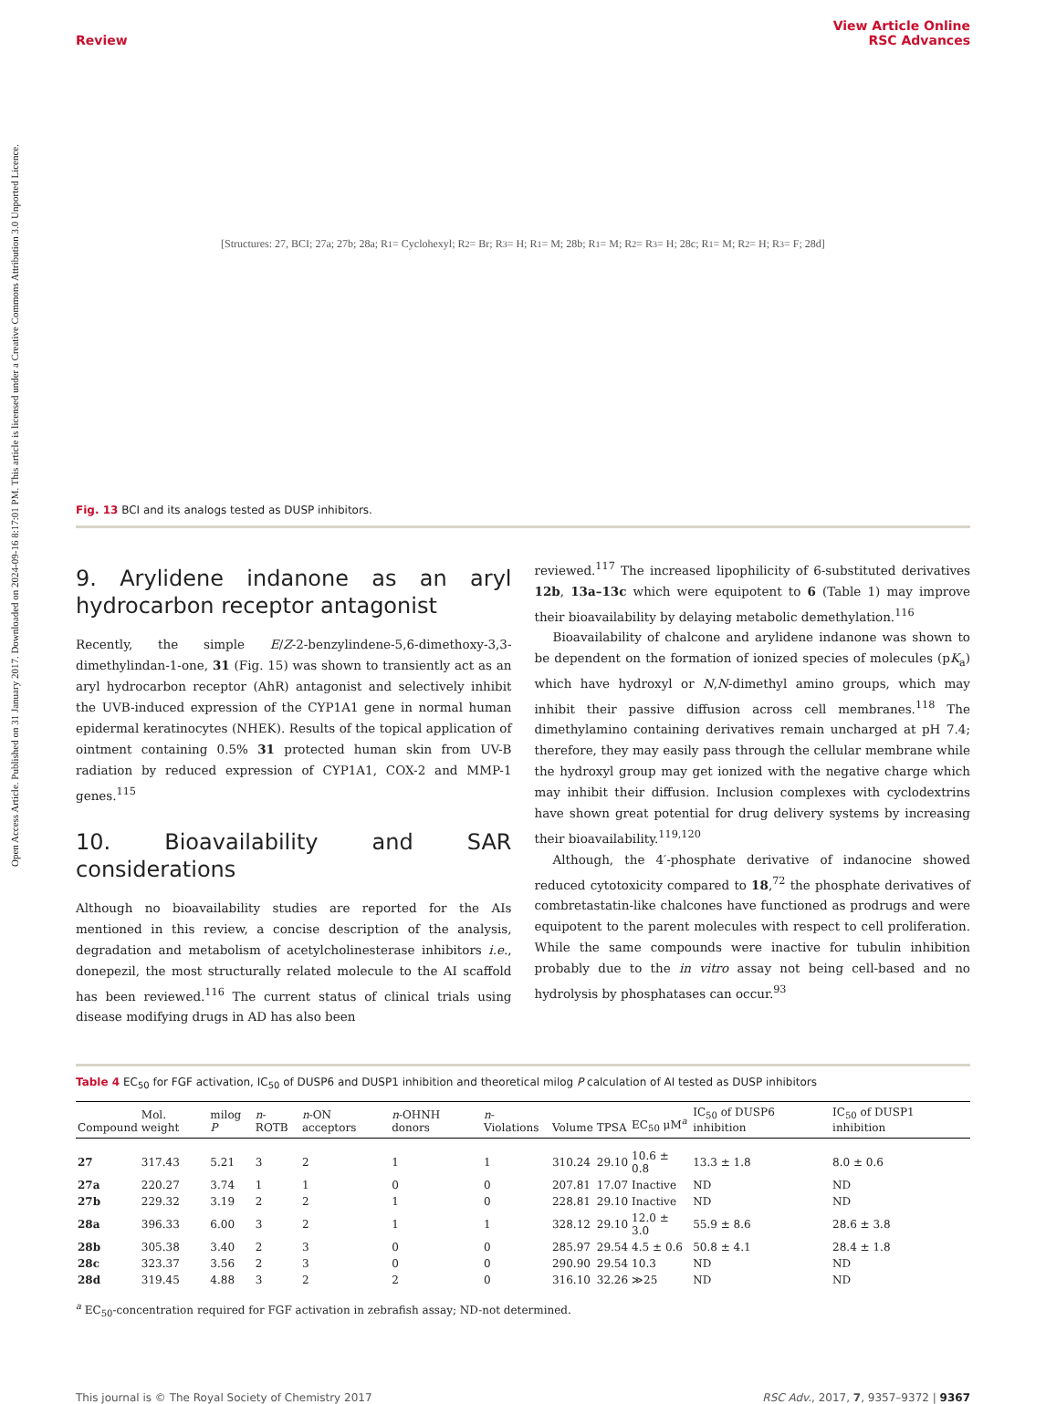Open Access Article. Published on 31 January 2017. Downloaded on 2024-09-16 8:17:01 PM. This article is licensed under a Creative Commons Attribution 3.0 Unported Licence.
Review View Article Online
RSC Advances
[Structures: 27, BCI; 27a; 27b; 28a; R<sub>1</sub> = Cyclohexyl; R<sub>2</sub> = Br; R<sub>3</sub> = H; R<sub>1</sub> = M; 28b; R<sub>1</sub> = M; R<sub>2</sub> = R<sub>3</sub> = H; 28c; R<sub>1</sub> = M; R<sub>2</sub> = H; R<sub>3</sub> = F; 28d]
Fig. 13 BCI and its analogs tested as DUSP inhibitors.
9. Arylidene indanone as an aryl hydrocarbon receptor antagonist
Recently, the simple E/Z-2-benzylindene-5,6-dimethoxy-3,3-dimethylindan-1-one, 31 (Fig. 15) was shown to transiently act as an aryl hydrocarbon receptor (AhR) antagonist and selectively inhibit the UVB-induced expression of the CYP1A1 gene in normal human epidermal keratinocytes (NHEK). Results of the topical application of ointment containing 0.5% 31 protected human skin from UV-B radiation by reduced expression of CYP1A1, COX-2 and MMP-1 genes.<sup>115</sup>
10. Bioavailability and SAR considerations
Although no bioavailability studies are reported for the AIs mentioned in this review, a concise description of the analysis, degradation and metabolism of acetylcholinesterase inhibitors i.e., donepezil, the most structurally related molecule to the AI scaffold has been reviewed.<sup>116</sup> The current status of clinical trials using disease modifying drugs in AD has also been
reviewed.<sup>117</sup> The increased lipophilicity of 6-substituted derivatives 12b, 13a–13c which were equipotent to 6 (Table 1) may improve their bioavailability by delaying metabolic demethylation.<sup>116</sup>
Bioavailability of chalcone and arylidene indanone was shown to be dependent on the formation of ionized species of molecules (pK<sub>a</sub>) which have hydroxyl or N,N-dimethyl amino groups, which may inhibit their passive diffusion across cell membranes.<sup>118</sup> The dimethylamino containing derivatives remain uncharged at pH 7.4; therefore, they may easily pass through the cellular membrane while the hydroxyl group may get ionized with the negative charge which may inhibit their diffusion. Inclusion complexes with cyclodextrins have shown great potential for drug delivery systems by increasing their bioavailability.<sup>119,120</sup>
Although, the 4′-phosphate derivative of indanocine showed reduced cytotoxicity compared to 18,<sup>72</sup> the phosphate derivatives of combretastatin-like chalcones have functioned as prodrugs and were equipotent to the parent molecules with respect to cell proliferation. While the same compounds were inactive for tubulin inhibition probably due to the in vitro assay not being cell-based and no hydrolysis by phosphatases can occur.<sup>93</sup>
Table 4 EC<sub>50</sub> for FGF activation, IC<sub>50</sub> of DUSP6 and DUSP1 inhibition and theoretical milog P calculation of AI tested as DUSP inhibitors
| Compound | Mol. weight | milog P | n -ROTB | n -ON acceptors | n -OHNH donors | n -Violations | Volume | TPSA | EC<sub>50</sub> μM<sup>a</sup> | IC<sub>50</sub> of DUSP6 inhibition | IC<sub>50</sub> of DUSP1 inhibition |
| --- | --- | --- | --- | --- | --- | --- | --- | --- | --- | --- | --- |
| 27 | 317.43 | 5.21 | 3 | 2 | 1 | 1 | 310.24 | 29.10 | 10.6 ± 0.8 | 13.3 ± 1.8 | 8.0 ± 0.6 |
| 27a | 220.27 | 3.74 | 1 | 1 | 0 | 0 | 207.81 | 17.07 | Inactive | ND | ND |
| 27b | 229.32 | 3.19 | 2 | 2 | 1 | 0 | 228.81 | 29.10 | Inactive | ND | ND |
| 28a | 396.33 | 6.00 | 3 | 2 | 1 | 1 | 328.12 | 29.10 | 12.0 ± 3.0 | 55.9 ± 8.6 | 28.6 ± 3.8 |
| 28b | 305.38 | 3.40 | 2 | 3 | 0 | 0 | 285.97 | 29.54 | 4.5 ± 0.6 | 50.8 ± 4.1 | 28.4 ± 1.8 |
| 28c | 323.37 | 3.56 | 2 | 3 | 0 | 0 | 290.90 | 29.54 | 10.3 | ND | ND |
| 28d | 319.45 | 4.88 | 3 | 2 | 2 | 0 | 316.10 | 32.26 | ≫25 | ND | ND |
<sup>a</sup> EC<sub>50</sub>-concentration required for FGF activation in zebrafish assay; ND-not determined.
This journal is © The Royal Society of Chemistry 2017 RSC Adv., 2017, 7, 9357–9372 | 9367